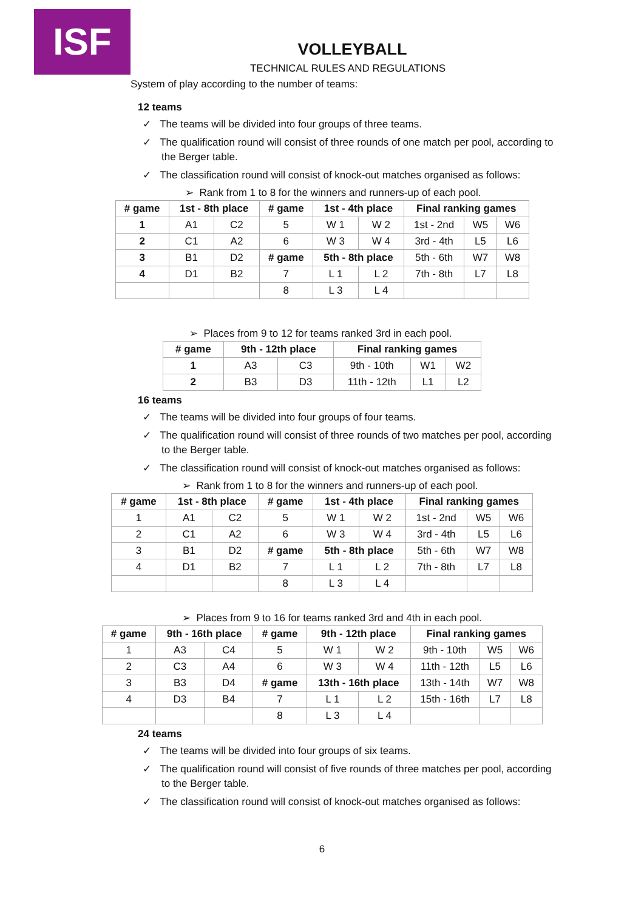ISF
VOLLEYBALL
TECHNICAL RULES AND REGULATIONS
System of play according to the number of teams:
12 teams
✓ The teams will be divided into four groups of three teams.
✓ The qualification round will consist of three rounds of one match per pool, according to the Berger table.
✓ The classification round will consist of knock-out matches organised as follows:
➢ Rank from 1 to 8 for the winners and runners-up of each pool.
| # game | 1st - 8th place | | # game | 1st - 4th place | | Final ranking games | | |
| --- | --- | --- | --- | --- | --- | --- | --- | --- |
| 1 | A1 | C2 | 5 | W 1 | W 2 | 1st - 2nd | W5 | W6 |
| 2 | C1 | A2 | 6 | W 3 | W 4 | 3rd - 4th | L5 | L6 |
| 3 | B1 | D2 | # game | 5th - 8th place | | 5th - 6th | W7 | W8 |
| 4 | D1 | B2 | 7 | L 1 | L 2 | 7th - 8th | L7 | L8 |
| | | | 8 | L 3 | L 4 | | | |
➢ Places from 9 to 12 for teams ranked 3rd in each pool.
| # game | 9th - 12th place | | Final ranking games | | |
| --- | --- | --- | --- | --- | --- |
| 1 | A3 | C3 | 9th - 10th | W1 | W2 |
| 2 | B3 | D3 | 11th - 12th | L1 | L2 |
16 teams
✓ The teams will be divided into four groups of four teams.
✓ The qualification round will consist of three rounds of two matches per pool, according to the Berger table.
✓ The classification round will consist of knock-out matches organised as follows:
➢ Rank from 1 to 8 for the winners and runners-up of each pool.
| # game | 1st - 8th place | | # game | 1st - 4th place | | Final ranking games | | |
| --- | --- | --- | --- | --- | --- | --- | --- | --- |
| 1 | A1 | C2 | 5 | W 1 | W 2 | 1st - 2nd | W5 | W6 |
| 2 | C1 | A2 | 6 | W 3 | W 4 | 3rd - 4th | L5 | L6 |
| 3 | B1 | D2 | # game | 5th - 8th place | | 5th - 6th | W7 | W8 |
| 4 | D1 | B2 | 7 | L 1 | L 2 | 7th - 8th | L7 | L8 |
| | | | 8 | L 3 | L 4 | | | |
➢ Places from 9 to 16 for teams ranked 3rd and 4th in each pool.
| # game | 9th - 16th place | | # game | 9th - 12th place | | Final ranking games | | |
| --- | --- | --- | --- | --- | --- | --- | --- | --- |
| 1 | A3 | C4 | 5 | W 1 | W 2 | 9th - 10th | W5 | W6 |
| 2 | C3 | A4 | 6 | W 3 | W 4 | 11th - 12th | L5 | L6 |
| 3 | B3 | D4 | # game | 13th - 16th place | | 13th - 14th | W7 | W8 |
| 4 | D3 | B4 | 7 | L 1 | L 2 | 15th - 16th | L7 | L8 |
| | | | 8 | L 3 | L 4 | | | |
24 teams
✓ The teams will be divided into four groups of six teams.
✓ The qualification round will consist of five rounds of three matches per pool, according to the Berger table.
✓ The classification round will consist of knock-out matches organised as follows:
6